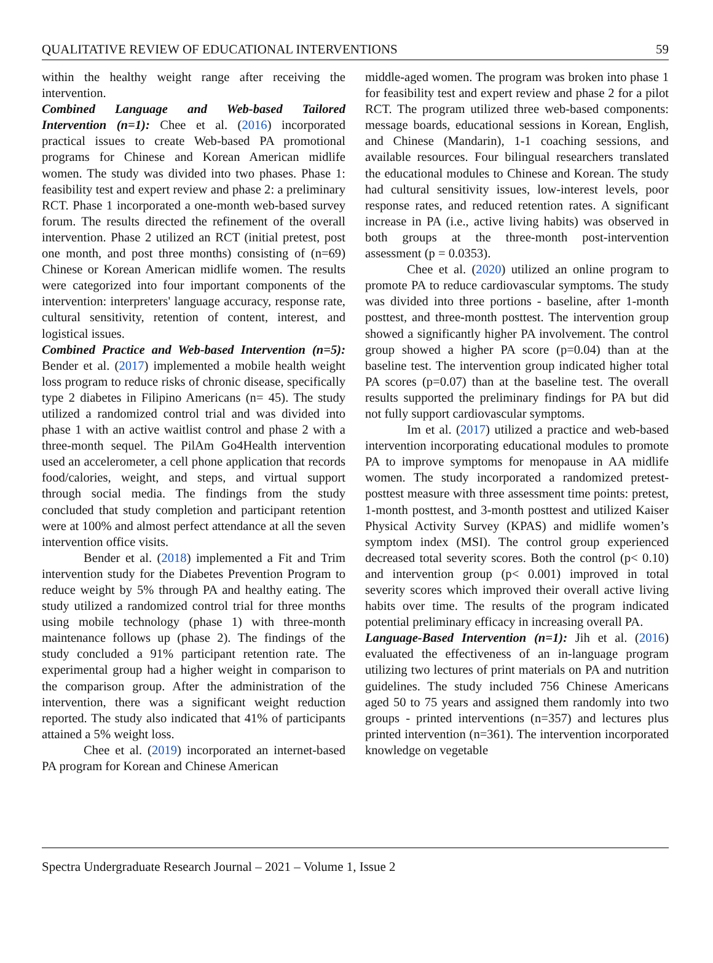QUALITATIVE REVIEW OF EDUCATIONAL INTERVENTIONS 59
within the healthy weight range after receiving the intervention.
Combined Language and Web-based Tailored Intervention (n=1): Chee et al. (2016) incorporated practical issues to create Web-based PA promotional programs for Chinese and Korean American midlife women. The study was divided into two phases. Phase 1: feasibility test and expert review and phase 2: a preliminary RCT. Phase 1 incorporated a one-month web-based survey forum. The results directed the refinement of the overall intervention. Phase 2 utilized an RCT (initial pretest, post one month, and post three months) consisting of (n=69) Chinese or Korean American midlife women. The results were categorized into four important components of the intervention: interpreters' language accuracy, response rate, cultural sensitivity, retention of content, interest, and logistical issues.
Combined Practice and Web-based Intervention (n=5): Bender et al. (2017) implemented a mobile health weight loss program to reduce risks of chronic disease, specifically type 2 diabetes in Filipino Americans (n= 45). The study utilized a randomized control trial and was divided into phase 1 with an active waitlist control and phase 2 with a three-month sequel. The PilAm Go4Health intervention used an accelerometer, a cell phone application that records food/calories, weight, and steps, and virtual support through social media. The findings from the study concluded that study completion and participant retention were at 100% and almost perfect attendance at all the seven intervention office visits.
Bender et al. (2018) implemented a Fit and Trim intervention study for the Diabetes Prevention Program to reduce weight by 5% through PA and healthy eating. The study utilized a randomized control trial for three months using mobile technology (phase 1) with three-month maintenance follows up (phase 2). The findings of the study concluded a 91% participant retention rate. The experimental group had a higher weight in comparison to the comparison group. After the administration of the intervention, there was a significant weight reduction reported. The study also indicated that 41% of participants attained a 5% weight loss.
Chee et al. (2019) incorporated an internet-based PA program for Korean and Chinese American
middle-aged women. The program was broken into phase 1 for feasibility test and expert review and phase 2 for a pilot RCT. The program utilized three web-based components: message boards, educational sessions in Korean, English, and Chinese (Mandarin), 1-1 coaching sessions, and available resources. Four bilingual researchers translated the educational modules to Chinese and Korean. The study had cultural sensitivity issues, low-interest levels, poor response rates, and reduced retention rates. A significant increase in PA (i.e., active living habits) was observed in both groups at the three-month post-intervention assessment (p = 0.0353).
Chee et al. (2020) utilized an online program to promote PA to reduce cardiovascular symptoms. The study was divided into three portions - baseline, after 1-month posttest, and three-month posttest. The intervention group showed a significantly higher PA involvement. The control group showed a higher PA score (p=0.04) than at the baseline test. The intervention group indicated higher total PA scores (p=0.07) than at the baseline test. The overall results supported the preliminary findings for PA but did not fully support cardiovascular symptoms.
Im et al. (2017) utilized a practice and web-based intervention incorporating educational modules to promote PA to improve symptoms for menopause in AA midlife women. The study incorporated a randomized pretest-posttest measure with three assessment time points: pretest, 1-month posttest, and 3-month posttest and utilized Kaiser Physical Activity Survey (KPAS) and midlife women’s symptom index (MSI). The control group experienced decreased total severity scores. Both the control (p< 0.10) and intervention group (p< 0.001) improved in total severity scores which improved their overall active living habits over time. The results of the program indicated potential preliminary efficacy in increasing overall PA.
Language-Based Intervention (n=1): Jih et al. (2016) evaluated the effectiveness of an in-language program utilizing two lectures of print materials on PA and nutrition guidelines. The study included 756 Chinese Americans aged 50 to 75 years and assigned them randomly into two groups - printed interventions (n=357) and lectures plus printed intervention (n=361). The intervention incorporated knowledge on vegetable
Spectra Undergraduate Research Journal – 2021 – Volume 1, Issue 2